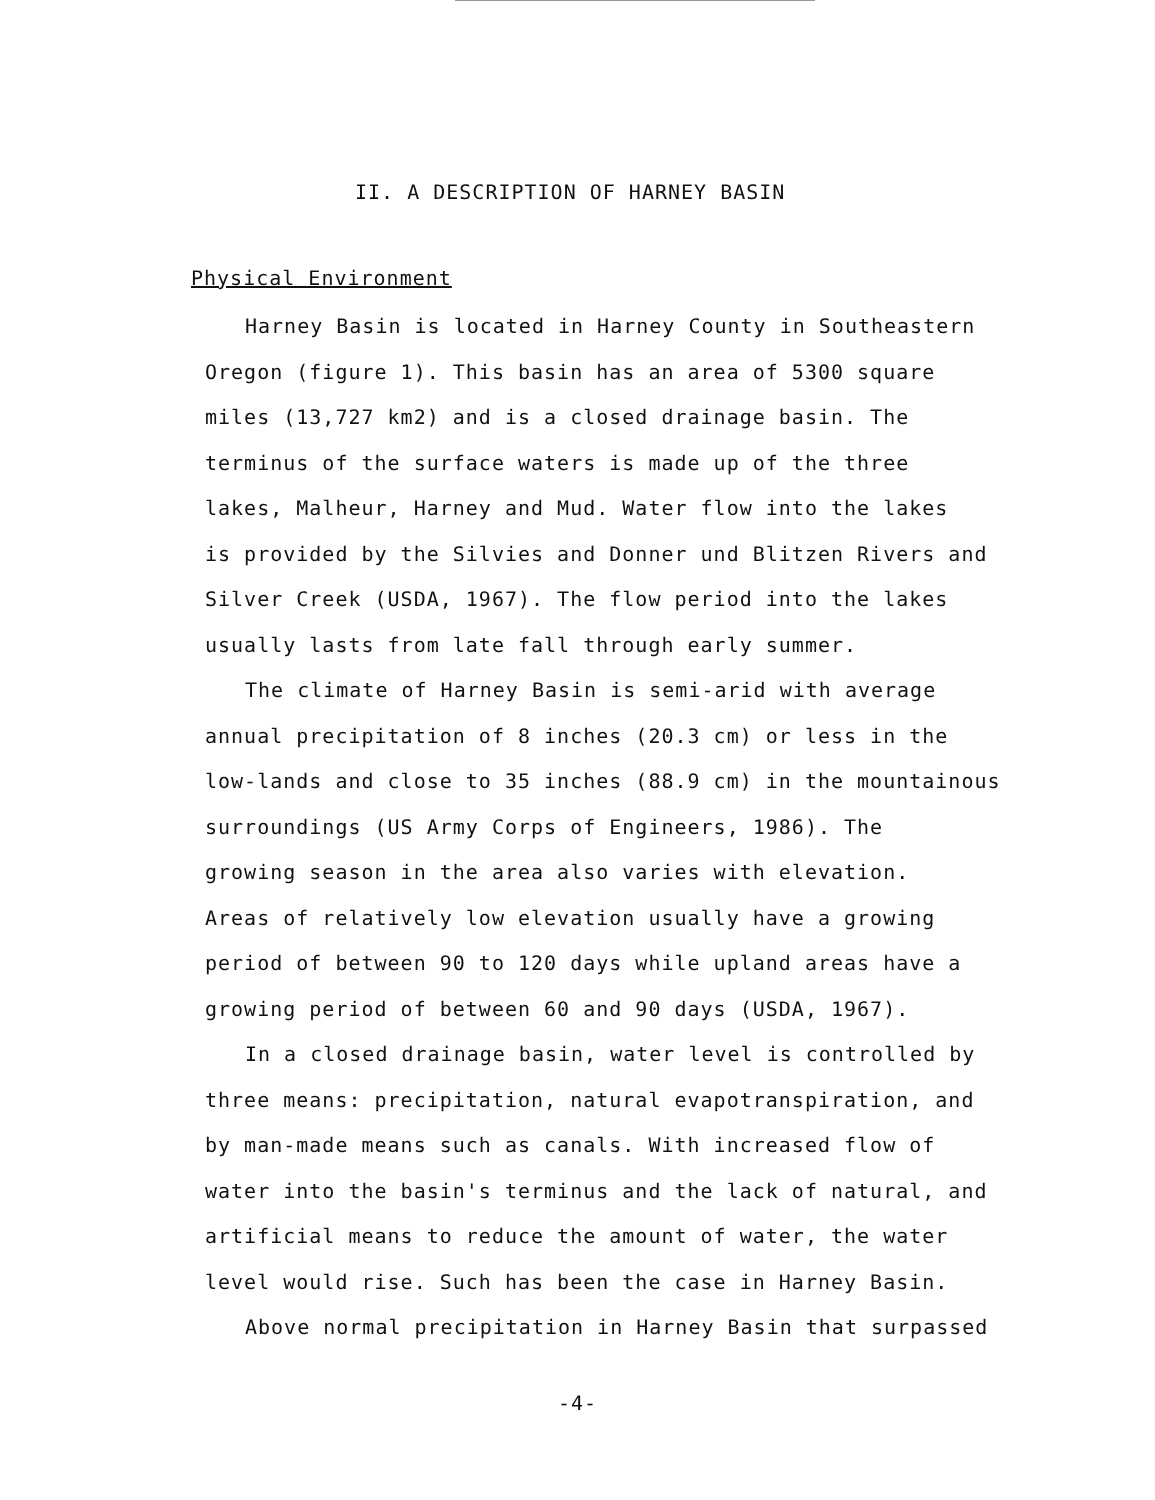II. A DESCRIPTION OF HARNEY BASIN
Physical Environment
Harney Basin is located in Harney County in Southeastern
Oregon (figure 1). This basin has an area of 5300 square
miles (13,727 km2) and is a closed drainage basin. The
terminus of the surface waters is made up of the three
lakes, Malheur, Harney and Mud. Water flow into the lakes
is provided by the Silvies and Donner und Blitzen Rivers and
Silver Creek (USDA, 1967). The flow period into the lakes
usually lasts from late fall through early summer.
The climate of Harney Basin is semi-arid with average
annual precipitation of 8 inches (20.3 cm) or less in the
low-lands and close to 35 inches (88.9 cm) in the mountainous
surroundings (US Army Corps of Engineers, 1986). The
growing season in the area also varies with elevation.
Areas of relatively low elevation usually have a growing
period of between 90 to 120 days while upland areas have a
growing period of between 60 and 90 days (USDA, 1967).
In a closed drainage basin, water level is controlled by
three means: precipitation, natural evapotranspiration, and
by man-made means such as canals. With increased flow of
water into the basin's terminus and the lack of natural, and
artificial means to reduce the amount of water, the water
level would rise. Such has been the case in Harney Basin.
Above normal precipitation in Harney Basin that surpassed
-4-